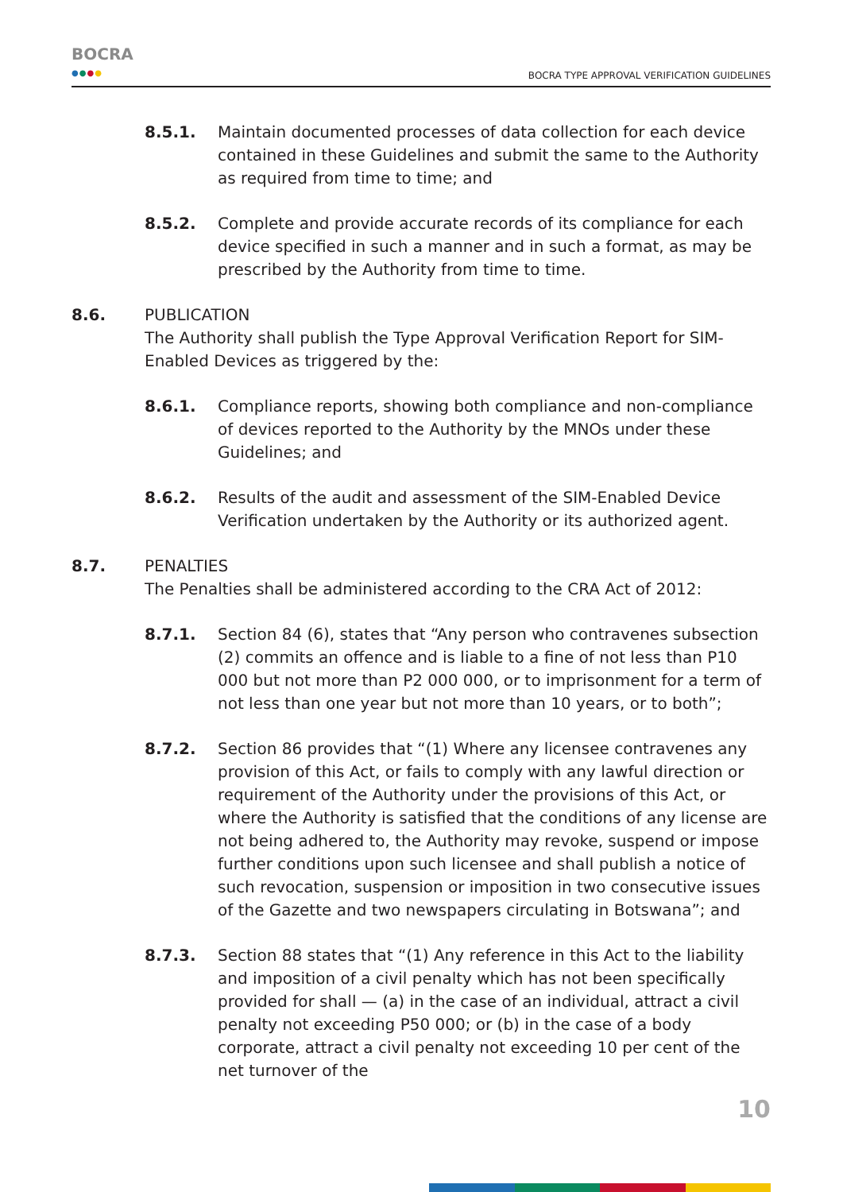BOCRA
●●●●
BOCRA TYPE APPROVAL VERIFICATION GUIDELINES
8.5.1. Maintain documented processes of data collection for each device contained in these Guidelines and submit the same to the Authority as required from time to time; and
8.5.2. Complete and provide accurate records of its compliance for each device specified in such a manner and in such a format, as may be prescribed by the Authority from time to time.
8.6. PUBLICATION
The Authority shall publish the Type Approval Verification Report for SIM-Enabled Devices as triggered by the:
8.6.1. Compliance reports, showing both compliance and non-compliance of devices reported to the Authority by the MNOs under these Guidelines; and
8.6.2. Results of the audit and assessment of the SIM-Enabled Device Verification undertaken by the Authority or its authorized agent.
8.7. PENALTIES
The Penalties shall be administered according to the CRA Act of 2012:
8.7.1. Section 84 (6), states that “Any person who contravenes subsection (2) commits an offence and is liable to a fine of not less than P10 000 but not more than P2 000 000, or to imprisonment for a term of not less than one year but not more than 10 years, or to both”;
8.7.2. Section 86 provides that “(1) Where any licensee contravenes any provision of this Act, or fails to comply with any lawful direction or requirement of the Authority under the provisions of this Act, or where the Authority is satisfied that the conditions of any license are not being adhered to, the Authority may revoke, suspend or impose further conditions upon such licensee and shall publish a notice of such revocation, suspension or imposition in two consecutive issues of the Gazette and two newspapers circulating in Botswana”; and
8.7.3. Section 88 states that “(1) Any reference in this Act to the liability and imposition of a civil penalty which has not been specifically provided for shall — (a) in the case of an individual, attract a civil penalty not exceeding P50 000; or (b) in the case of a body corporate, attract a civil penalty not exceeding 10 per cent of the net turnover of the
10